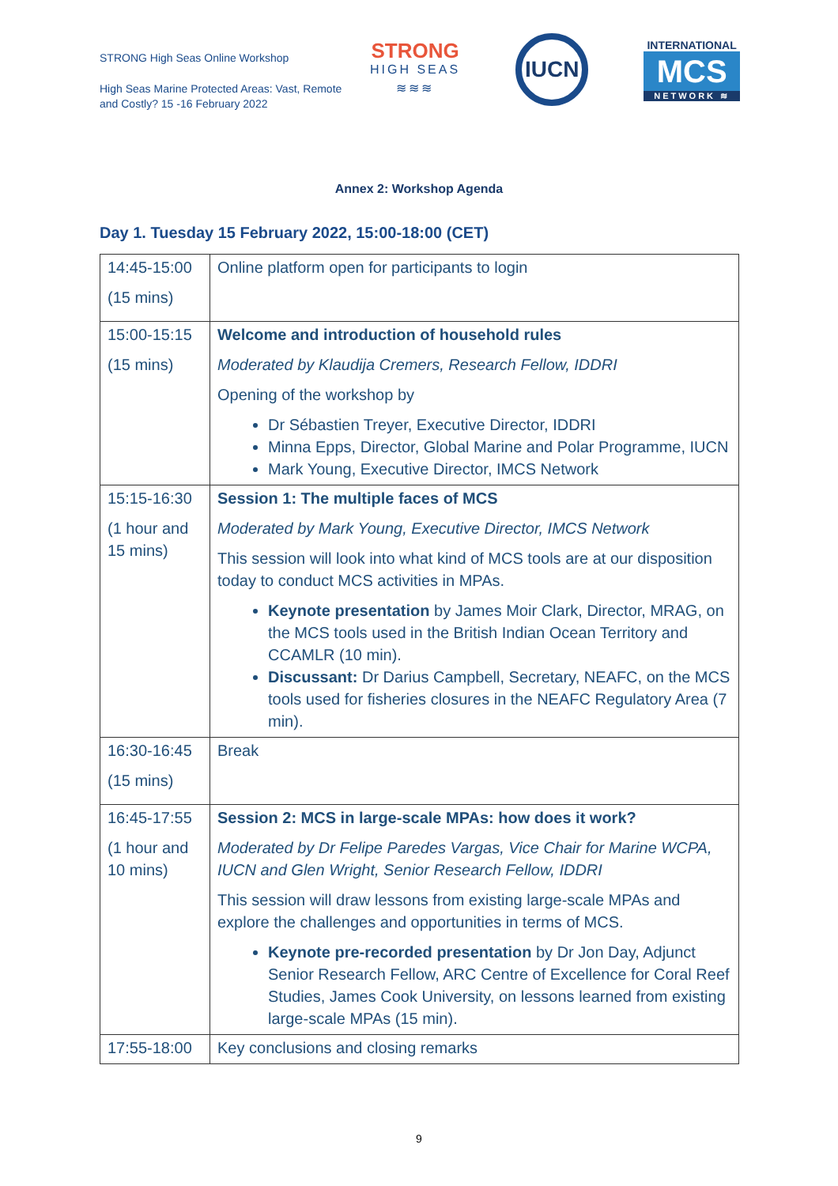STRONG High Seas Online Workshop
High Seas Marine Protected Areas: Vast, Remote and Costly? 15 -16 February 2022
STRONG
HIGH SEAS
≋≋≋
IUCN
INTERNATIONAL
MCS
NETWORK ≋
Annex 2: Workshop Agenda
Day 1. Tuesday 15 February 2022, 15:00-18:00 (CET)
| 14:45-15:00 (15 mins) | Online platform open for participants to login |
| 15:00-15:15 (15 mins) | Welcome and introduction of household rules Moderated by Klaudija Cremers, Research Fellow, IDDRI Opening of the workshop by Dr Sébastien Treyer, Executive Director, IDDRI Minna Epps, Director, Global Marine and Polar Programme, IUCN Mark Young, Executive Director, IMCS Network |
| 15:15-16:30 (1 hour and 15 mins) | Session 1: The multiple faces of MCS Moderated by Mark Young, Executive Director, IMCS Network This session will look into what kind of MCS tools are at our disposition today to conduct MCS activities in MPAs. Keynote presentation by James Moir Clark, Director, MRAG, on the MCS tools used in the British Indian Ocean Territory and CCAMLR (10 min). Discussant: Dr Darius Campbell, Secretary, NEAFC, on the MCS tools used for fisheries closures in the NEAFC Regulatory Area (7 min). |
| 16:30-16:45 (15 mins) | Break |
| 16:45-17:55 (1 hour and 10 mins) | Session 2: MCS in large-scale MPAs: how does it work? Moderated by Dr Felipe Paredes Vargas, Vice Chair for Marine WCPA, IUCN and Glen Wright, Senior Research Fellow, IDDRI This session will draw lessons from existing large-scale MPAs and explore the challenges and opportunities in terms of MCS. Keynote pre-recorded presentation by Dr Jon Day, Adjunct Senior Research Fellow, ARC Centre of Excellence for Coral Reef Studies, James Cook University, on lessons learned from existing large-scale MPAs (15 min). |
| 17:55-18:00 | Key conclusions and closing remarks |
9